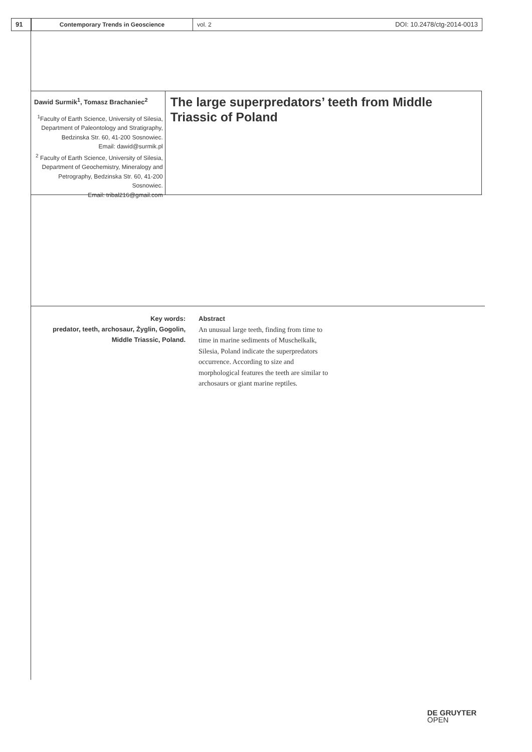91 Contemporary Trends in Geoscience vol. 2 DOI: 10.2478/ctg-2014-0013
Dawid Surmik<sup>1</sup>, Tomasz Brachaniec<sup>2</sup>
<sup>1</sup> Faculty of Earth Science, University of Silesia,
Department of Paleontology and Stratigraphy,
Bedzinska Str. 60, 41-200 Sosnowiec.
Email: dawid@surmik.pl
<sup>2</sup> Faculty of Earth Science, University of Silesia,
Department of Geochemistry, Mineralogy and
Petrography, Bedzinska Str. 60, 41-200 Sosnowiec.
Email: tribal216@gmail.com
The large superpredators’ teeth from Middle Triassic of Poland
Key words:
predator, teeth, archosaur, Żyglin, Gogolin, Middle Triassic, Poland.
Abstract
An unusual large teeth, finding from time to time in marine sediments of Muschelkalk, Silesia, Poland indicate the superpredators occurrence. According to size and morphological features the teeth are similar to archosaurs or giant marine reptiles.
DE GRUYTER
OPEN